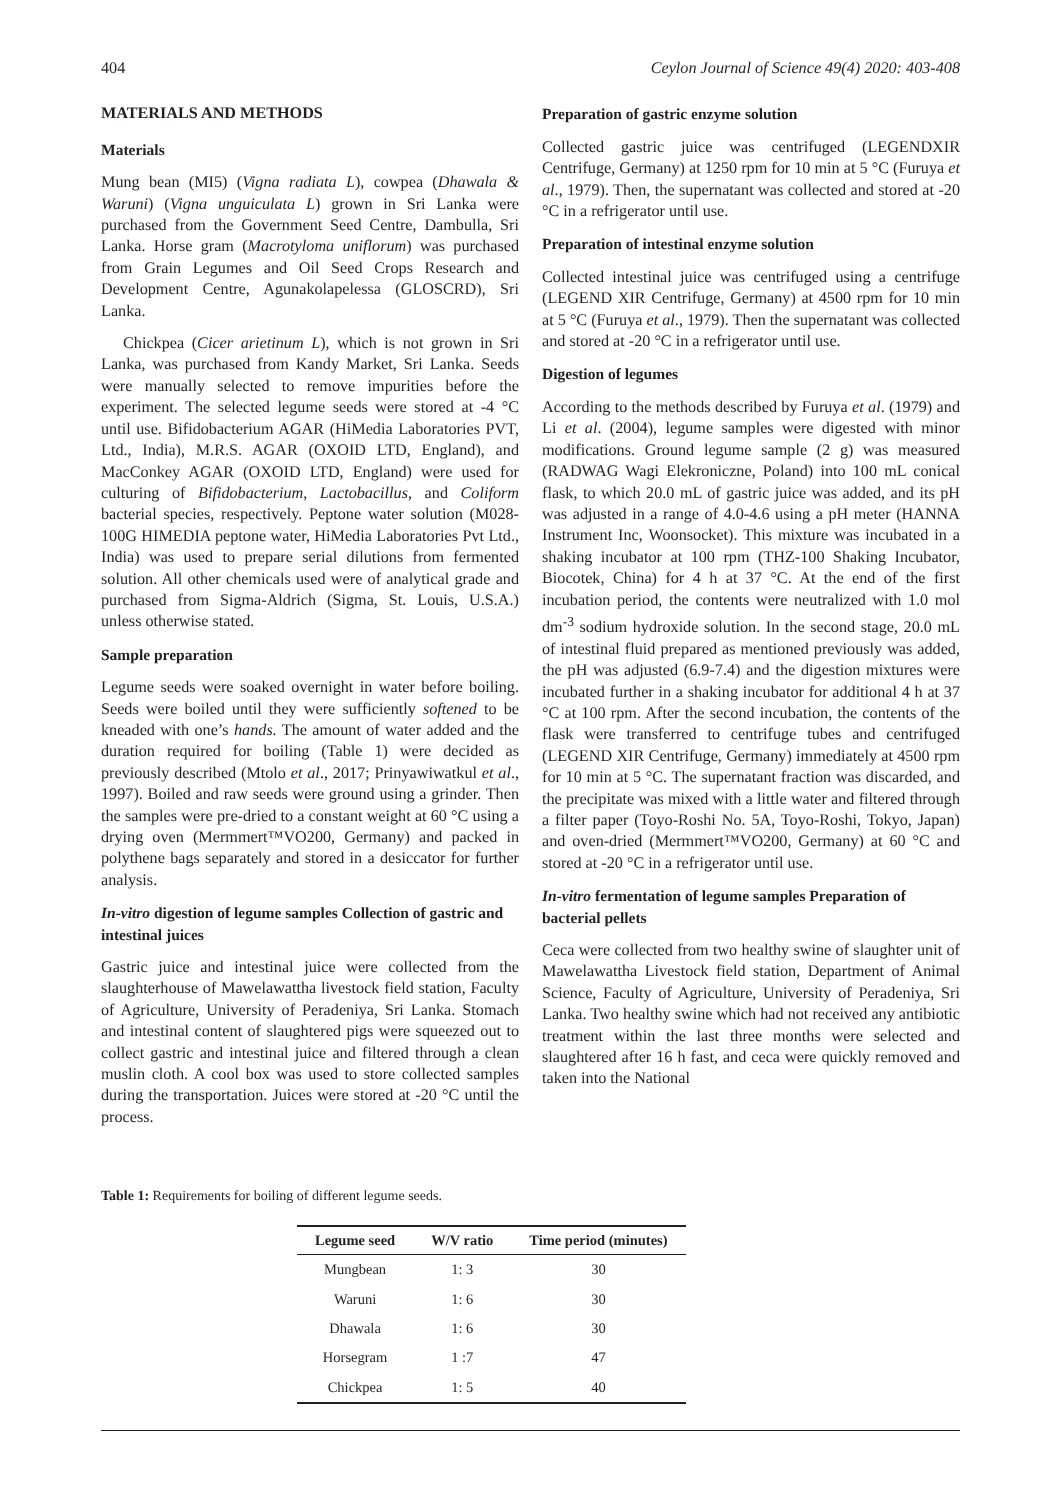404 Ceylon Journal of Science 49(4) 2020: 403-408
MATERIALS AND METHODS
Materials
Mung bean (MI5) (Vigna radiata L), cowpea (Dhawala & Waruni) (Vigna unguiculata L) grown in Sri Lanka were purchased from the Government Seed Centre, Dambulla, Sri Lanka. Horse gram (Macrotyloma uniflorum) was purchased from Grain Legumes and Oil Seed Crops Research and Development Centre, Agunakolapelessa (GLOSCRD), Sri Lanka.
Chickpea (Cicer arietinum L), which is not grown in Sri Lanka, was purchased from Kandy Market, Sri Lanka. Seeds were manually selected to remove impurities before the experiment. The selected legume seeds were stored at -4 °C until use. Bifidobacterium AGAR (HiMedia Laboratories PVT, Ltd., India), M.R.S. AGAR (OXOID LTD, England), and MacConkey AGAR (OXOID LTD, England) were used for culturing of Bifidobacterium, Lactobacillus, and Coliform bacterial species, respectively. Peptone water solution (M028-100G HIMEDIA peptone water, HiMedia Laboratories Pvt Ltd., India) was used to prepare serial dilutions from fermented solution. All other chemicals used were of analytical grade and purchased from Sigma-Aldrich (Sigma, St. Louis, U.S.A.) unless otherwise stated.
Sample preparation
Legume seeds were soaked overnight in water before boiling. Seeds were boiled until they were sufficiently softened to be kneaded with one’s hands. The amount of water added and the duration required for boiling (Table 1) were decided as previously described (Mtolo et al., 2017; Prinyawiwatkul et al., 1997). Boiled and raw seeds were ground using a grinder. Then the samples were pre-dried to a constant weight at 60 °C using a drying oven (Mermmert™VO200, Germany) and packed in polythene bags separately and stored in a desiccator for further analysis.
In-vitro digestion of legume samples Collection of gastric and intestinal juices
Gastric juice and intestinal juice were collected from the slaughterhouse of Mawelawattha livestock field station, Faculty of Agriculture, University of Peradeniya, Sri Lanka. Stomach and intestinal content of slaughtered pigs were squeezed out to collect gastric and intestinal juice and filtered through a clean muslin cloth. A cool box was used to store collected samples during the transportation. Juices were stored at -20 °C until the process.
Preparation of gastric enzyme solution
Collected gastric juice was centrifuged (LEGENDXIR Centrifuge, Germany) at 1250 rpm for 10 min at 5 °C (Furuya et al., 1979). Then, the supernatant was collected and stored at -20 °C in a refrigerator until use.
Preparation of intestinal enzyme solution
Collected intestinal juice was centrifuged using a centrifuge (LEGEND XIR Centrifuge, Germany) at 4500 rpm for 10 min at 5 °C (Furuya et al., 1979). Then the supernatant was collected and stored at -20 °C in a refrigerator until use.
Digestion of legumes
According to the methods described by Furuya et al. (1979) and Li et al. (2004), legume samples were digested with minor modifications. Ground legume sample (2 g) was measured (RADWAG Wagi Elekroniczne, Poland) into 100 mL conical flask, to which 20.0 mL of gastric juice was added, and its pH was adjusted in a range of 4.0-4.6 using a pH meter (HANNA Instrument Inc, Woonsocket). This mixture was incubated in a shaking incubator at 100 rpm (THZ-100 Shaking Incubator, Biocotek, China) for 4 h at 37 °C. At the end of the first incubation period, the contents were neutralized with 1.0 mol dm<sup>-3</sup> sodium hydroxide solution. In the second stage, 20.0 mL of intestinal fluid prepared as mentioned previously was added, the pH was adjusted (6.9-7.4) and the digestion mixtures were incubated further in a shaking incubator for additional 4 h at 37 °C at 100 rpm. After the second incubation, the contents of the flask were transferred to centrifuge tubes and centrifuged (LEGEND XIR Centrifuge, Germany) immediately at 4500 rpm for 10 min at 5 °C. The supernatant fraction was discarded, and the precipitate was mixed with a little water and filtered through a filter paper (Toyo-Roshi No. 5A, Toyo-Roshi, Tokyo, Japan) and oven-dried (Mermmert™VO200, Germany) at 60 °C and stored at -20 °C in a refrigerator until use.
In-vitro fermentation of legume samples Preparation of bacterial pellets
Ceca were collected from two healthy swine of slaughter unit of Mawelawattha Livestock field station, Department of Animal Science, Faculty of Agriculture, University of Peradeniya, Sri Lanka. Two healthy swine which had not received any antibiotic treatment within the last three months were selected and slaughtered after 16 h fast, and ceca were quickly removed and taken into the National
Table 1: Requirements for boiling of different legume seeds.
| Legume seed | W/V ratio | Time period (minutes) |
| --- | --- | --- |
| Mungbean | 1: 3 | 30 |
| Waruni | 1: 6 | 30 |
| Dhawala | 1: 6 | 30 |
| Horsegram | 1 :7 | 47 |
| Chickpea | 1: 5 | 40 |